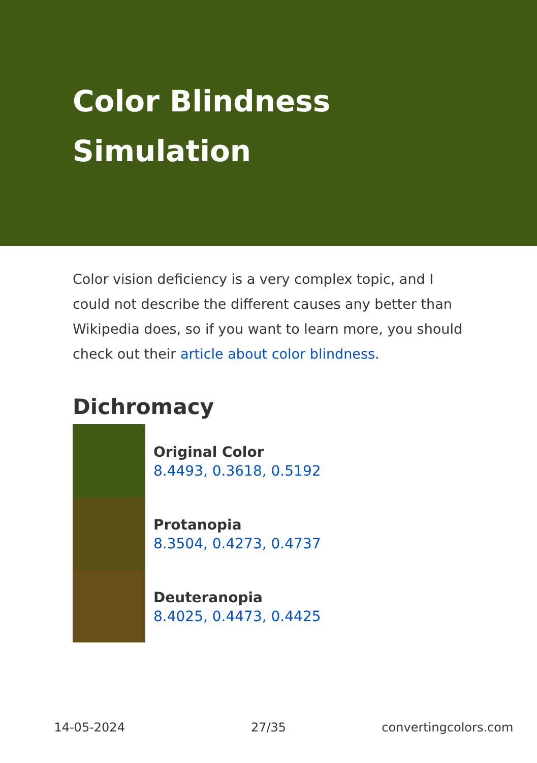Color Blindness Simulation
Color vision deficiency is a very complex topic, and I could not describe the different causes any better than Wikipedia does, so if you want to learn more, you should check out their article about color blindness.
Dichromacy
Original Color
8.4493, 0.3618, 0.5192
Protanopia
8.3504, 0.4273, 0.4737
Deuteranopia
8.4025, 0.4473, 0.4425
14-05-2024 27/35 convertingcolors.com